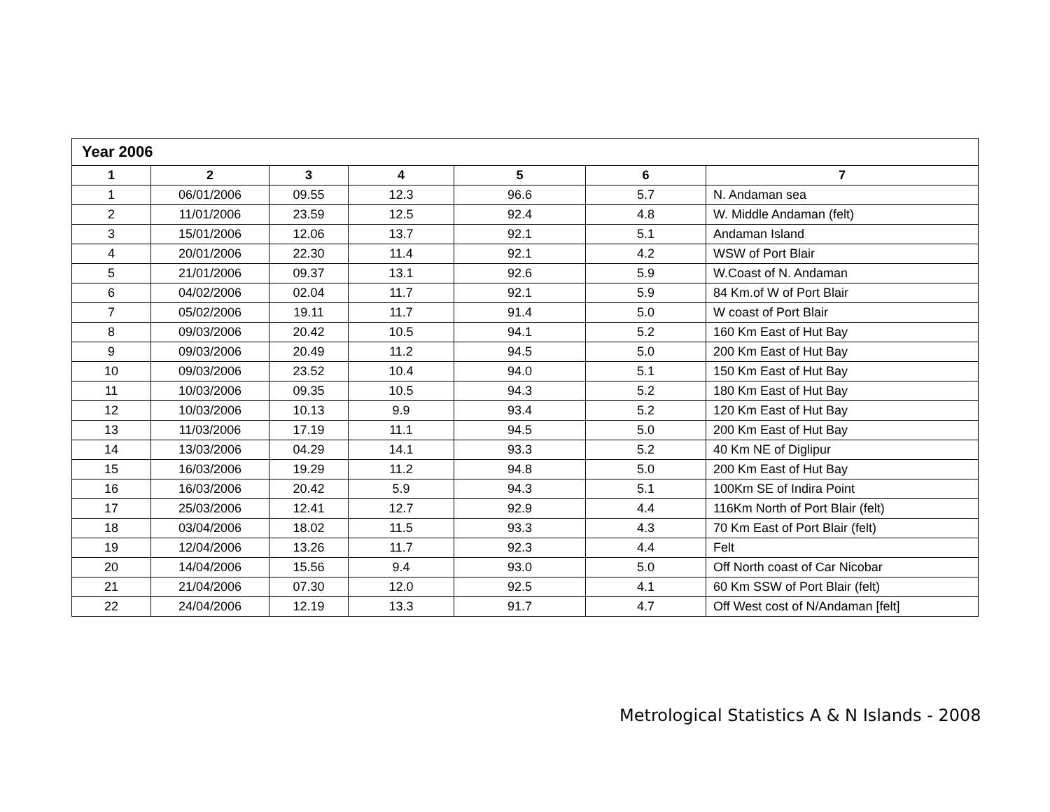| Year 2006 | | | | | | |
| 1 | 2 | 3 | 4 | 5 | 6 | 7 |
| 1 | 06/01/2006 | 09.55 | 12.3 | 96.6 | 5.7 | N. Andaman sea |
| 2 | 11/01/2006 | 23.59 | 12.5 | 92.4 | 4.8 | W. Middle Andaman (felt) |
| 3 | 15/01/2006 | 12.06 | 13.7 | 92.1 | 5.1 | Andaman Island |
| 4 | 20/01/2006 | 22.30 | 11.4 | 92.1 | 4.2 | WSW of Port Blair |
| 5 | 21/01/2006 | 09.37 | 13.1 | 92.6 | 5.9 | W.Coast of N. Andaman |
| 6 | 04/02/2006 | 02.04 | 11.7 | 92.1 | 5.9 | 84 Km.of W of Port Blair |
| 7 | 05/02/2006 | 19.11 | 11.7 | 91.4 | 5.0 | W coast of Port Blair |
| 8 | 09/03/2006 | 20.42 | 10.5 | 94.1 | 5.2 | 160 Km East of Hut Bay |
| 9 | 09/03/2006 | 20.49 | 11.2 | 94.5 | 5.0 | 200 Km East of Hut Bay |
| 10 | 09/03/2006 | 23.52 | 10.4 | 94.0 | 5.1 | 150 Km East of Hut Bay |
| 11 | 10/03/2006 | 09.35 | 10.5 | 94.3 | 5.2 | 180 Km East of Hut Bay |
| 12 | 10/03/2006 | 10.13 | 9.9 | 93.4 | 5.2 | 120 Km East of Hut Bay |
| 13 | 11/03/2006 | 17.19 | 11.1 | 94.5 | 5.0 | 200 Km East of Hut Bay |
| 14 | 13/03/2006 | 04.29 | 14.1 | 93.3 | 5.2 | 40 Km NE of Diglipur |
| 15 | 16/03/2006 | 19.29 | 11.2 | 94.8 | 5.0 | 200 Km East of Hut Bay |
| 16 | 16/03/2006 | 20.42 | 5.9 | 94.3 | 5.1 | 100Km SE of Indira Point |
| 17 | 25/03/2006 | 12.41 | 12.7 | 92.9 | 4.4 | 116Km North of Port Blair (felt) |
| 18 | 03/04/2006 | 18.02 | 11.5 | 93.3 | 4.3 | 70 Km East of Port Blair (felt) |
| 19 | 12/04/2006 | 13.26 | 11.7 | 92.3 | 4.4 | Felt |
| 20 | 14/04/2006 | 15.56 | 9.4 | 93.0 | 5.0 | Off North coast of Car Nicobar |
| 21 | 21/04/2006 | 07.30 | 12.0 | 92.5 | 4.1 | 60 Km SSW of Port Blair (felt) |
| 22 | 24/04/2006 | 12.19 | 13.3 | 91.7 | 4.7 | Off West cost of N/Andaman [felt] |
Metrological Statistics A & N Islands - 2008